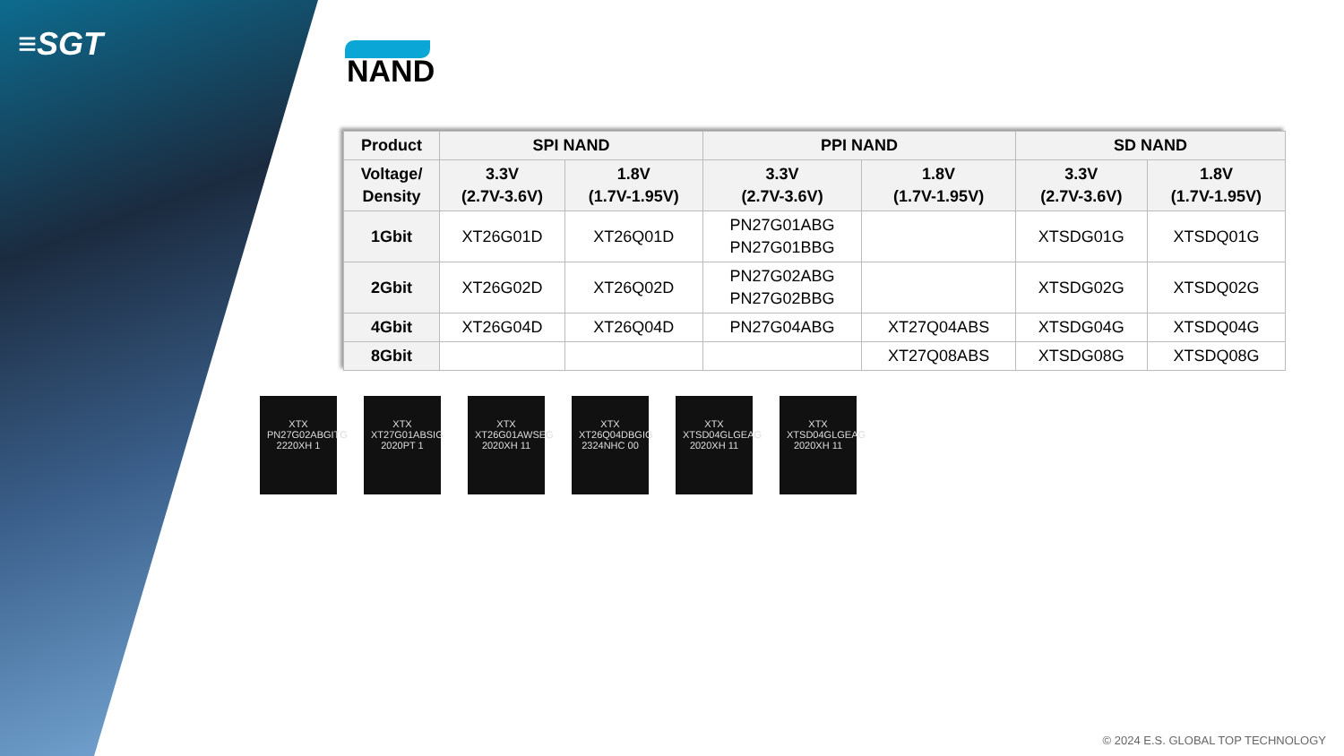≡SGT
NAND
| Product | SPI NAND | | PPI NAND | | SD NAND | |
| --- | --- | --- | --- | --- | --- | --- |
| Voltage/ Density | 3.3V (2.7V-3.6V) | 1.8V (1.7V-1.95V) | 3.3V (2.7V-3.6V) | 1.8V (1.7V-1.95V) | 3.3V (2.7V-3.6V) | 1.8V (1.7V-1.95V) |
| 1Gbit | XT26G01D | XT26Q01D | PN27G01ABG PN27G01BBG | | XTSDG01G | XTSDQ01G |
| 2Gbit | XT26G02D | XT26Q02D | PN27G02ABG PN27G02BBG | | XTSDG02G | XTSDQ02G |
| 4Gbit | XT26G04D | XT26Q04D | PN27G04ABG | XT27Q04ABS | XTSDG04G | XTSDQ04G |
| 8Gbit | | | | XT27Q08ABS | XTSDG08G | XTSDQ08G |
XTX PN27G02ABGITG 2220XH 1
XTX XT27G01ABSIG 2020PT 1
XTX XT26G01AWSEG 2020XH 11
XTX XT26Q04DBGIG 2324NHC 00
XTX XTSD04GLGEAG 2020XH 11
XTX XTSD04GLGEAG 2020XH 11
© 2024 E.S. GLOBAL TOP TECHNOLOGY